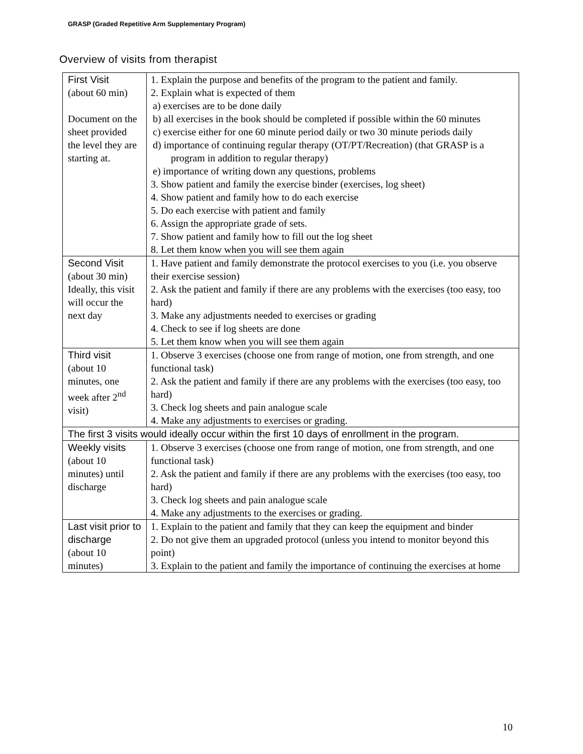GRASP (Graded Repetitive Arm Supplementary Program)
Overview of visits from therapist
| First Visit (about 60 min) Document on the sheet provided the level they are starting at. | 1. Explain the purpose and benefits of the program to the patient and family. 2. Explain what is expected of them a) exercises are to be done daily b) all exercises in the book should be completed if possible within the 60 minutes c) exercise either for one 60 minute period daily or two 30 minute periods daily d) importance of continuing regular therapy (OT/PT/Recreation) (that GRASP is a program in addition to regular therapy) e) importance of writing down any questions, problems 3. Show patient and family the exercise binder (exercises, log sheet) 4. Show patient and family how to do each exercise 5. Do each exercise with patient and family 6. Assign the appropriate grade of sets. 7. Show patient and family how to fill out the log sheet 8. Let them know when you will see them again |
| Second Visit (about 30 min) Ideally, this visit will occur the next day | 1. Have patient and family demonstrate the protocol exercises to you (i.e. you observe their exercise session) 2. Ask the patient and family if there are any problems with the exercises (too easy, too hard) 3. Make any adjustments needed to exercises or grading 4. Check to see if log sheets are done 5. Let them know when you will see them again |
| Third visit (about 10 minutes, one week after 2<sup>nd</sup> visit) | 1. Observe 3 exercises (choose one from range of motion, one from strength, and one functional task) 2. Ask the patient and family if there are any problems with the exercises (too easy, too hard) 3. Check log sheets and pain analogue scale 4. Make any adjustments to exercises or grading. |
| The first 3 visits would ideally occur within the first 10 days of enrollment in the program. | |
| Weekly visits (about 10 minutes) until discharge | 1. Observe 3 exercises (choose one from range of motion, one from strength, and one functional task) 2. Ask the patient and family if there are any problems with the exercises (too easy, too hard) 3. Check log sheets and pain analogue scale 4. Make any adjustments to the exercises or grading. |
| Last visit prior to discharge (about 10 minutes) | 1. Explain to the patient and family that they can keep the equipment and binder 2. Do not give them an upgraded protocol (unless you intend to monitor beyond this point) 3. Explain to the patient and family the importance of continuing the exercises at home |
10